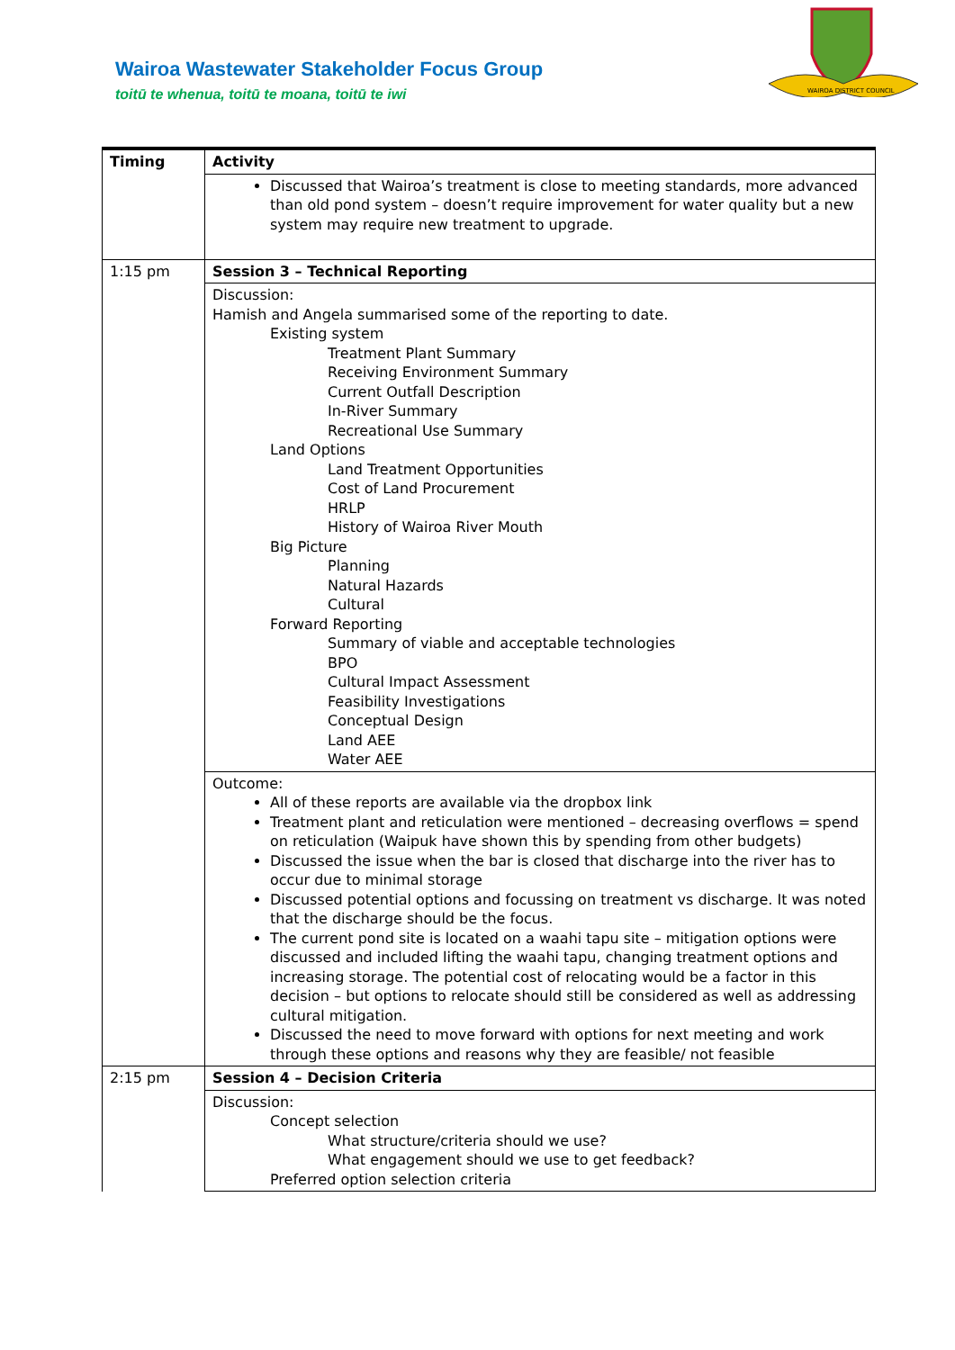Wairoa Wastewater Stakeholder Focus Group
toitū te whenua, toitū te moana, toitū te iwi
WAIROA DISTRICT COUNCIL
| Timing | Activity |
| | Discussed that Wairoa’s treatment is close to meeting standards, more advanced than old pond system – doesn’t require improvement for water quality but a new system may require new treatment to upgrade. |
| 1:15 pm | Session 3 – Technical Reporting |
| | Discussion: Hamish and Angela summarised some of the reporting to date. Existing system Treatment Plant Summary Receiving Environment Summary Current Outfall Description In-River Summary Recreational Use Summary Land Options Land Treatment Opportunities Cost of Land Procurement HRLP History of Wairoa River Mouth Big Picture Planning Natural Hazards Cultural Forward Reporting Summary of viable and acceptable technologies BPO Cultural Impact Assessment Feasibility Investigations Conceptual Design Land AEE Water AEE |
| | Outcome: All of these reports are available via the dropbox link Treatment plant and reticulation were mentioned – decreasing overflows = spend on reticulation (Waipuk have shown this by spending from other budgets) Discussed the issue when the bar is closed that discharge into the river has to occur due to minimal storage Discussed potential options and focussing on treatment vs discharge. It was noted that the discharge should be the focus. The current pond site is located on a waahi tapu site – mitigation options were discussed and included lifting the waahi tapu, changing treatment options and increasing storage. The potential cost of relocating would be a factor in this decision – but options to relocate should still be considered as well as addressing cultural mitigation. Discussed the need to move forward with options for next meeting and work through these options and reasons why they are feasible/ not feasible |
| 2:15 pm | Session 4 – Decision Criteria |
| | Discussion: Concept selection What structure/criteria should we use? What engagement should we use to get feedback? Preferred option selection criteria |